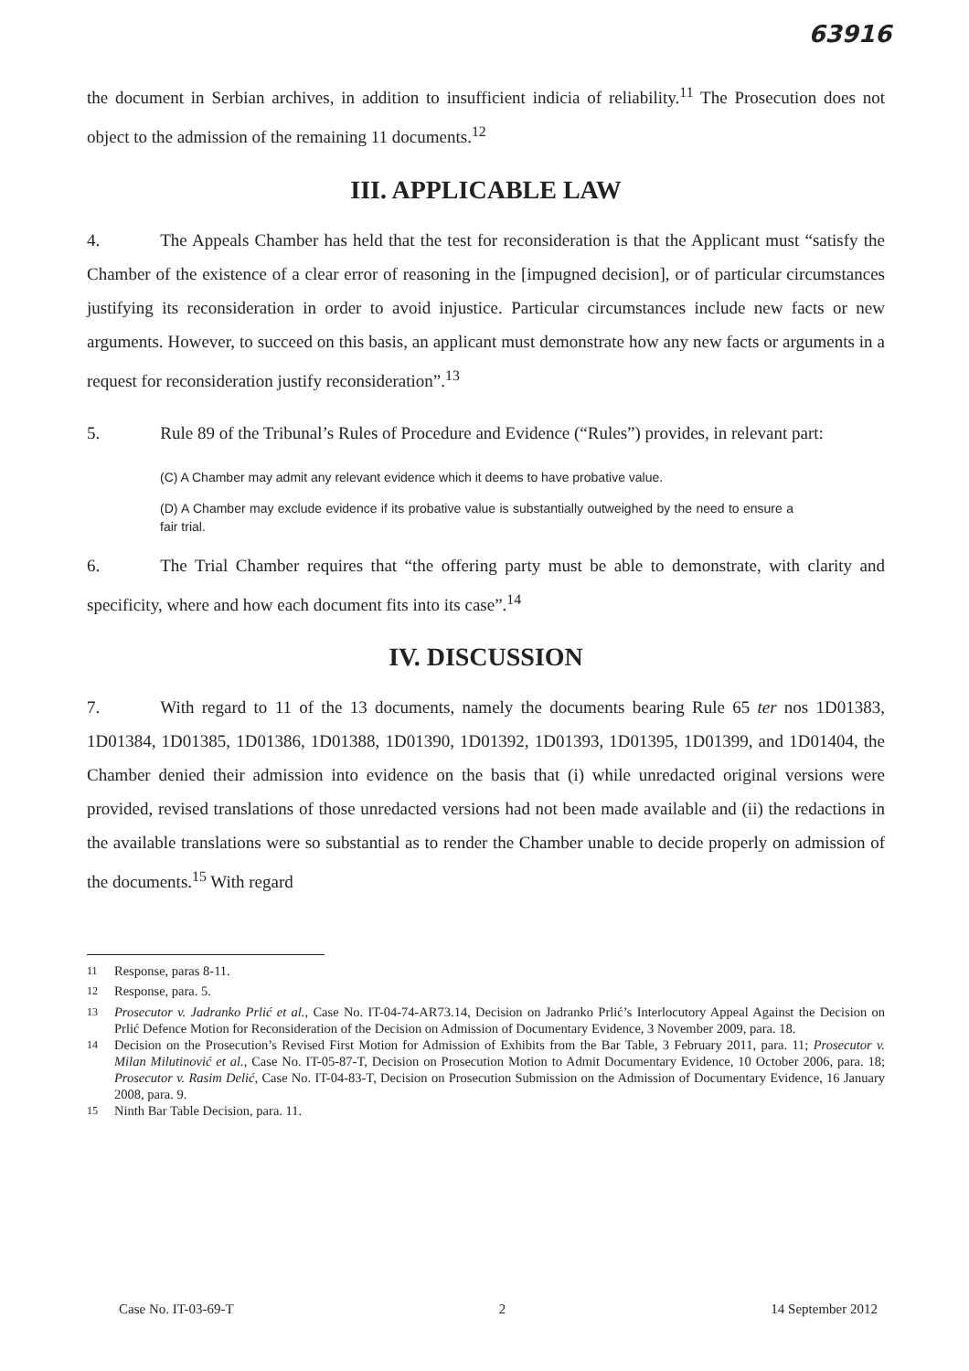63916
the document in Serbian archives, in addition to insufficient indicia of reliability.<sup>11</sup> The Prosecution does not object to the admission of the remaining 11 documents.<sup>12</sup>
III. APPLICABLE LAW
4. The Appeals Chamber has held that the test for reconsideration is that the Applicant must “satisfy the Chamber of the existence of a clear error of reasoning in the [impugned decision], or of particular circumstances justifying its reconsideration in order to avoid injustice. Particular circumstances include new facts or new arguments. However, to succeed on this basis, an applicant must demonstrate how any new facts or arguments in a request for reconsideration justify reconsideration”.<sup>13</sup>
5. Rule 89 of the Tribunal’s Rules of Procedure and Evidence (“Rules”) provides, in relevant part:
(C) A Chamber may admit any relevant evidence which it deems to have probative value.
(D) A Chamber may exclude evidence if its probative value is substantially outweighed by the need to ensure a fair trial.
6. The Trial Chamber requires that “the offering party must be able to demonstrate, with clarity and specificity, where and how each document fits into its case”.<sup>14</sup>
IV. DISCUSSION
7. With regard to 11 of the 13 documents, namely the documents bearing Rule 65 ter nos 1D01383, 1D01384, 1D01385, 1D01386, 1D01388, 1D01390, 1D01392, 1D01393, 1D01395, 1D01399, and 1D01404, the Chamber denied their admission into evidence on the basis that (i) while unredacted original versions were provided, revised translations of those unredacted versions had not been made available and (ii) the redactions in the available translations were so substantial as to render the Chamber unable to decide properly on admission of the documents.<sup>15</sup> With regard
<sup>11</sup> Response, paras 8-11.
<sup>12</sup> Response, para. 5.
<sup>13</sup> Prosecutor v. Jadranko Prlić et al., Case No. IT-04-74-AR73.14, Decision on Jadranko Prlić’s Interlocutory Appeal Against the Decision on Prlić Defence Motion for Reconsideration of the Decision on Admission of Documentary Evidence, 3 November 2009, para. 18.
<sup>14</sup> Decision on the Prosecution’s Revised First Motion for Admission of Exhibits from the Bar Table, 3 February 2011, para. 11; Prosecutor v. Milan Milutinović et al., Case No. IT-05-87-T, Decision on Prosecution Motion to Admit Documentary Evidence, 10 October 2006, para. 18; Prosecutor v. Rasim Delić, Case No. IT-04-83-T, Decision on Prosecution Submission on the Admission of Documentary Evidence, 16 January 2008, para. 9.
<sup>15</sup> Ninth Bar Table Decision, para. 11.
Case No. IT-03-69-T 2 14 September 2012